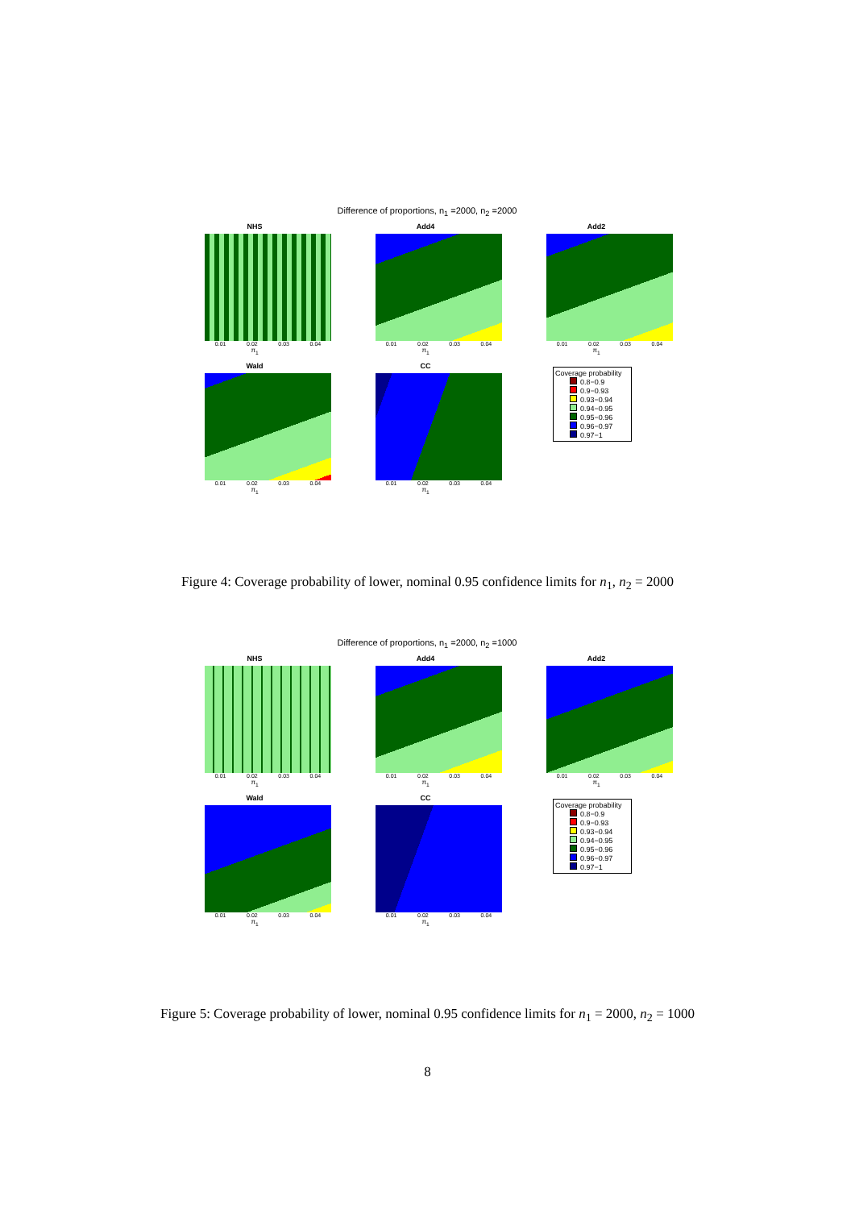Difference of proportions, n<sub>1</sub> =2000, n<sub>2</sub> =2000
NHS
0.01 0.02 0.03 0.04
π<sub>1</sub>
Add4
0.01 0.02 0.03 0.04
π<sub>1</sub>
Add2
0.01 0.02 0.03 0.04
π<sub>1</sub>
Wald
0.01 0.02 0.03 0.04
π<sub>1</sub>
CC
0.01 0.02 0.03 0.04
π<sub>1</sub>
Coverage probability
0.8−0.9
0.9−0.93
0.93−0.94
0.94−0.95
0.95−0.96
0.96−0.97
0.97−1
Figure 4: Coverage probability of lower, nominal 0.95 confidence limits for n<sub>1</sub>, n<sub>2</sub> = 2000
Difference of proportions, n<sub>1</sub> =2000, n<sub>2</sub> =1000
NHS
0.01 0.02 0.03 0.04
π<sub>1</sub>
Add4
0.01 0.02 0.03 0.04
π<sub>1</sub>
Add2
0.01 0.02 0.03 0.04
π<sub>1</sub>
Wald
0.01 0.02 0.03 0.04
π<sub>1</sub>
CC
0.01 0.02 0.03 0.04
π<sub>1</sub>
Coverage probability
0.8−0.9
0.9−0.93
0.93−0.94
0.94−0.95
0.95−0.96
0.96−0.97
0.97−1
Figure 5: Coverage probability of lower, nominal 0.95 confidence limits for n<sub>1</sub> = 2000, n<sub>2</sub> = 1000
8